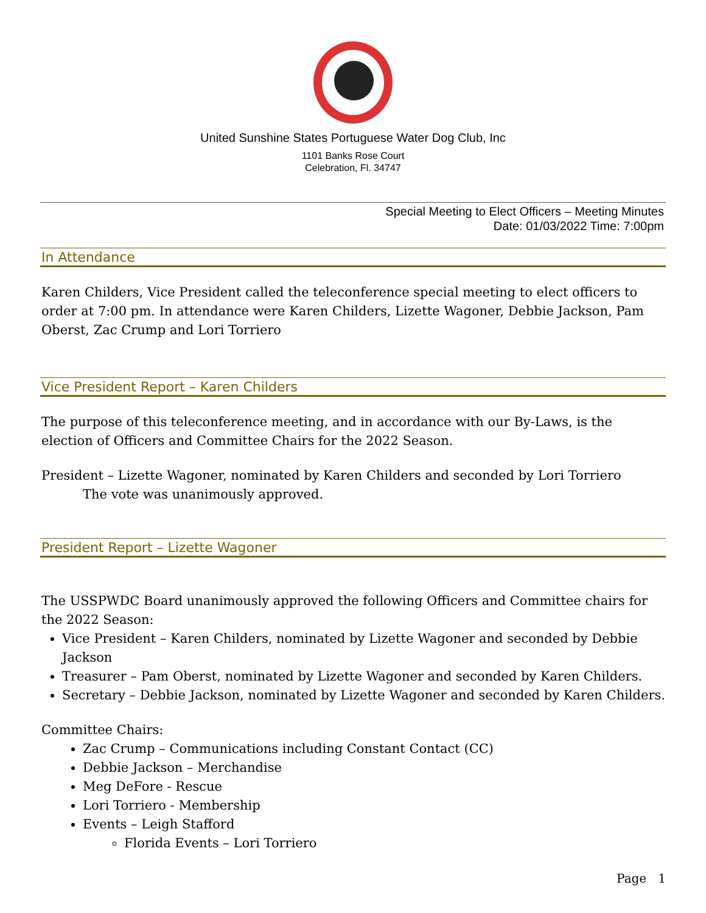United Sunshine States Portuguese Water Dog Club, Inc
1101 Banks Rose Court
Celebration, Fl. 34747
Special Meeting to Elect Officers – Meeting Minutes
Date: 01/03/2022 Time: 7:00pm
In Attendance
Karen Childers, Vice President called the teleconference special meeting to elect officers to order at 7:00 pm. In attendance were Karen Childers, Lizette Wagoner, Debbie Jackson, Pam Oberst, Zac Crump and Lori Torriero
Vice President Report – Karen Childers
The purpose of this teleconference meeting, and in accordance with our By-Laws, is the election of Officers and Committee Chairs for the 2022 Season.
President – Lizette Wagoner, nominated by Karen Childers and seconded by Lori Torriero
The vote was unanimously approved.
President Report – Lizette Wagoner
The USSPWDC Board unanimously approved the following Officers and Committee chairs for the 2022 Season:
Vice President – Karen Childers, nominated by Lizette Wagoner and seconded by Debbie Jackson
Treasurer – Pam Oberst, nominated by Lizette Wagoner and seconded by Karen Childers.
Secretary – Debbie Jackson, nominated by Lizette Wagoner and seconded by Karen Childers.
Committee Chairs:
Zac Crump – Communications including Constant Contact (CC)
Debbie Jackson – Merchandise
Meg DeFore - Rescue
Lori Torriero - Membership
Events – Leigh Stafford
Florida Events – Lori Torriero
Page 1